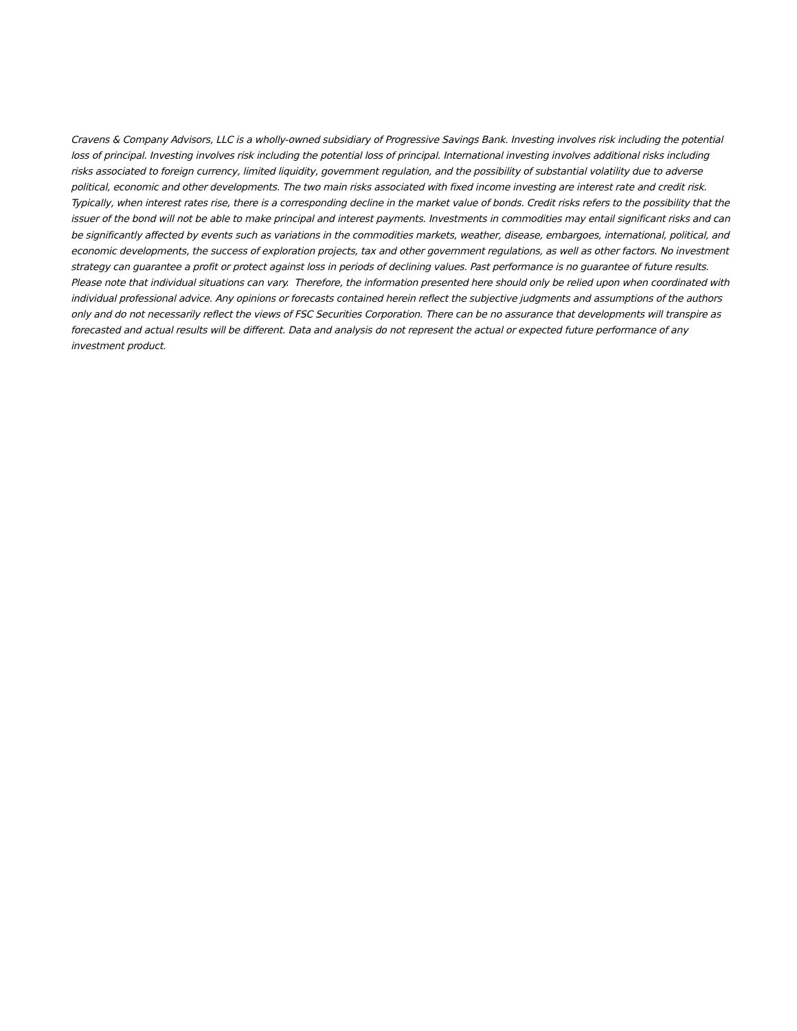Cravens & Company Advisors, LLC is a wholly-owned subsidiary of Progressive Savings Bank. Investing involves risk including the potential loss of principal. Investing involves risk including the potential loss of principal. International investing involves additional risks including risks associated to foreign currency, limited liquidity, government regulation, and the possibility of substantial volatility due to adverse political, economic and other developments. The two main risks associated with fixed income investing are interest rate and credit risk. Typically, when interest rates rise, there is a corresponding decline in the market value of bonds. Credit risks refers to the possibility that the issuer of the bond will not be able to make principal and interest payments. Investments in commodities may entail significant risks and can be significantly affected by events such as variations in the commodities markets, weather, disease, embargoes, international, political, and economic developments, the success of exploration projects, tax and other government regulations, as well as other factors. No investment strategy can guarantee a profit or protect against loss in periods of declining values. Past performance is no guarantee of future results. Please note that individual situations can vary. Therefore, the information presented here should only be relied upon when coordinated with individual professional advice. Any opinions or forecasts contained herein reflect the subjective judgments and assumptions of the authors only and do not necessarily reflect the views of FSC Securities Corporation. There can be no assurance that developments will transpire as forecasted and actual results will be different. Data and analysis do not represent the actual or expected future performance of any investment product.